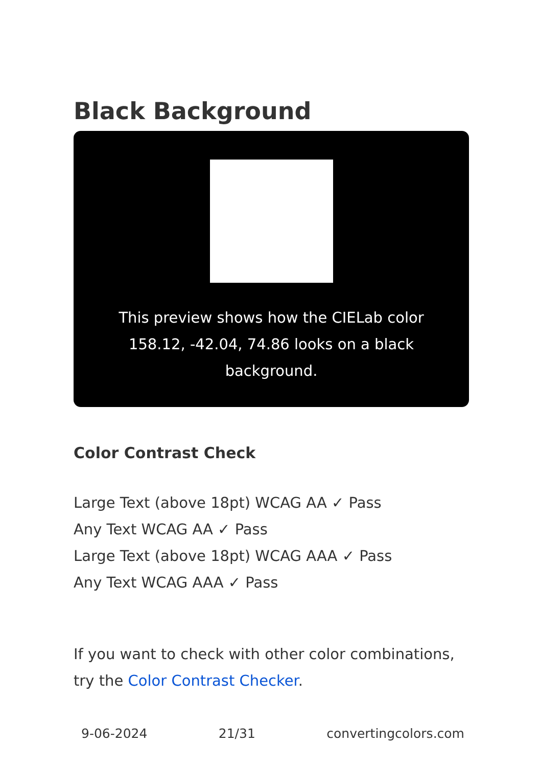Black Background
This preview shows how the CIELab color 158.12, -42.04, 74.86 looks on a black background.
Color Contrast Check
Large Text (above 18pt) WCAG AA ✓ Pass
Any Text WCAG AA ✓ Pass
Large Text (above 18pt) WCAG AAA ✓ Pass
Any Text WCAG AAA ✓ Pass
If you want to check with other color combinations, try the Color Contrast Checker.
9-06-2024 21/31 convertingcolors.com